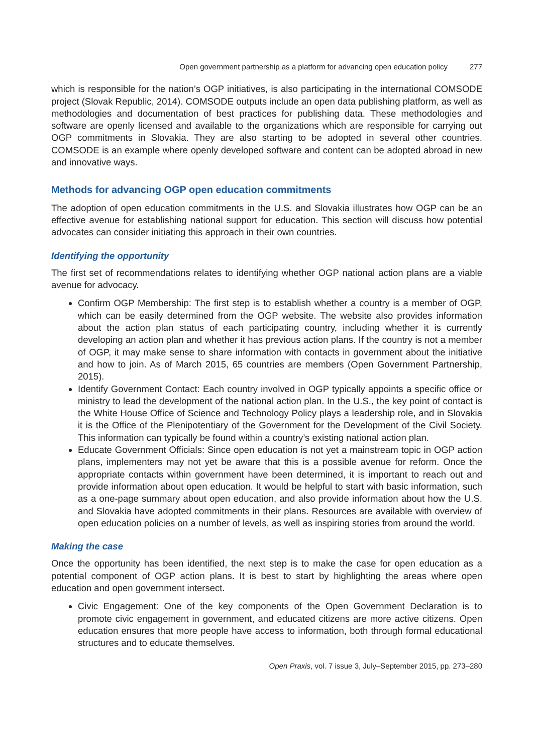Open government partnership as a platform for advancing open education policy 277
which is responsible for the nation’s OGP initiatives, is also participating in the international COMSODE project (Slovak Republic, 2014). COMSODE outputs include an open data publishing platform, as well as methodologies and documentation of best practices for publishing data. These methodologies and software are openly licensed and available to the organizations which are responsible for carrying out OGP commitments in Slovakia. They are also starting to be adopted in several other countries. COMSODE is an example where openly developed software and content can be adopted abroad in new and innovative ways.
Methods for advancing OGP open education commitments
The adoption of open education commitments in the U.S. and Slovakia illustrates how OGP can be an effective avenue for establishing national support for education. This section will discuss how potential advocates can consider initiating this approach in their own countries.
Identifying the opportunity
The first set of recommendations relates to identifying whether OGP national action plans are a viable avenue for advocacy.
Confirm OGP Membership: The first step is to establish whether a country is a member of OGP, which can be easily determined from the OGP website. The website also provides information about the action plan status of each participating country, including whether it is currently developing an action plan and whether it has previous action plans. If the country is not a member of OGP, it may make sense to share information with contacts in government about the initiative and how to join. As of March 2015, 65 countries are members (Open Government Partnership, 2015).
Identify Government Contact: Each country involved in OGP typically appoints a specific office or ministry to lead the development of the national action plan. In the U.S., the key point of contact is the White House Office of Science and Technology Policy plays a leadership role, and in Slovakia it is the Office of the Plenipotentiary of the Government for the Development of the Civil Society. This information can typically be found within a country’s existing national action plan.
Educate Government Officials: Since open education is not yet a mainstream topic in OGP action plans, implementers may not yet be aware that this is a possible avenue for reform. Once the appropriate contacts within government have been determined, it is important to reach out and provide information about open education. It would be helpful to start with basic information, such as a one-page summary about open education, and also provide information about how the U.S. and Slovakia have adopted commitments in their plans. Resources are available with overview of open education policies on a number of levels, as well as inspiring stories from around the world.
Making the case
Once the opportunity has been identified, the next step is to make the case for open education as a potential component of OGP action plans. It is best to start by highlighting the areas where open education and open government intersect.
Civic Engagement: One of the key components of the Open Government Declaration is to promote civic engagement in government, and educated citizens are more active citizens. Open education ensures that more people have access to information, both through formal educational structures and to educate themselves.
Open Praxis, vol. 7 issue 3, July–September 2015, pp. 273–280